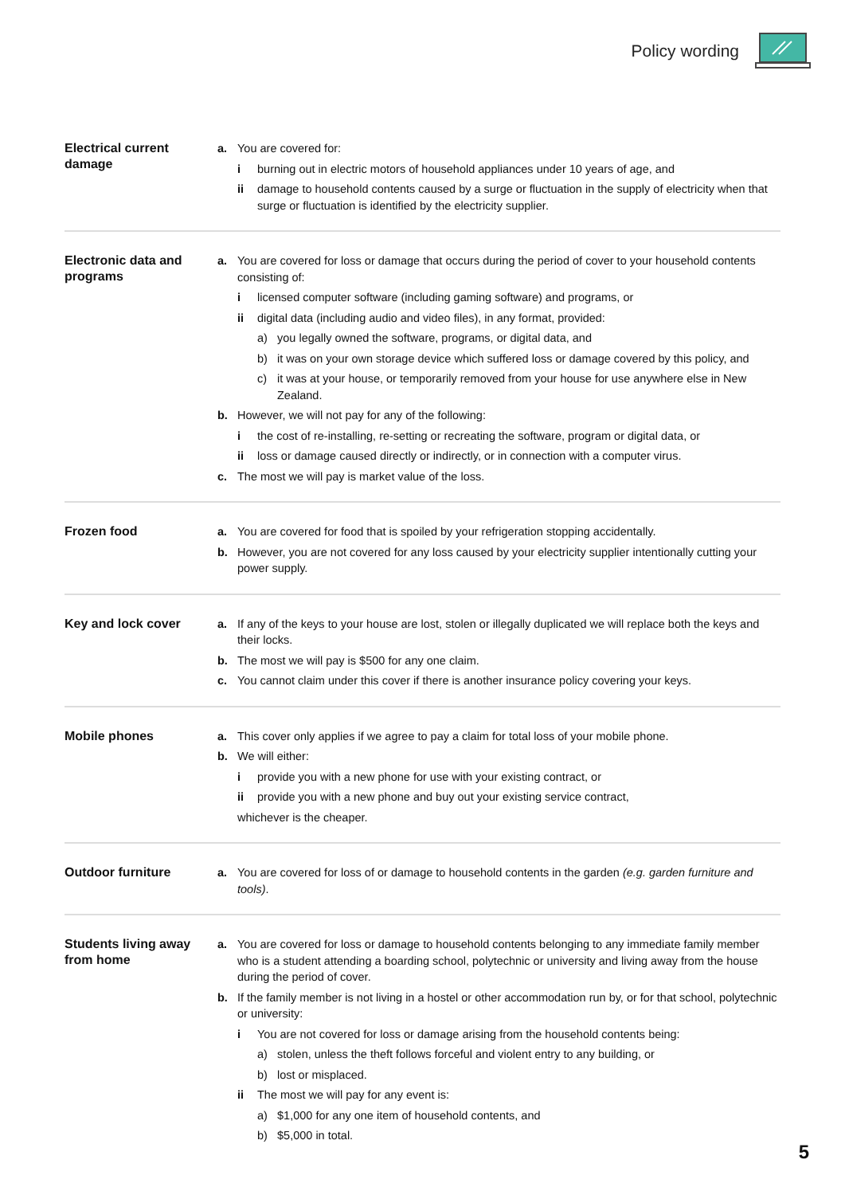Policy wording
Electrical current damage
a. You are covered for:
i burning out in electric motors of household appliances under 10 years of age, and
ii damage to household contents caused by a surge or fluctuation in the supply of electricity when that surge or fluctuation is identified by the electricity supplier.
Electronic data and programs
a. You are covered for loss or damage that occurs during the period of cover to your household contents consisting of:
i licensed computer software (including gaming software) and programs, or
ii digital data (including audio and video files), in any format, provided:
a) you legally owned the software, programs, or digital data, and
b) it was on your own storage device which suffered loss or damage covered by this policy, and
c) it was at your house, or temporarily removed from your house for use anywhere else in New Zealand.
b. However, we will not pay for any of the following:
i the cost of re-installing, re-setting or recreating the software, program or digital data, or
ii loss or damage caused directly or indirectly, or in connection with a computer virus.
c. The most we will pay is market value of the loss.
Frozen food
a. You are covered for food that is spoiled by your refrigeration stopping accidentally.
b. However, you are not covered for any loss caused by your electricity supplier intentionally cutting your power supply.
Key and lock cover
a. If any of the keys to your house are lost, stolen or illegally duplicated we will replace both the keys and their locks.
b. The most we will pay is $500 for any one claim.
c. You cannot claim under this cover if there is another insurance policy covering your keys.
Mobile phones
a. This cover only applies if we agree to pay a claim for total loss of your mobile phone.
b. We will either:
i provide you with a new phone for use with your existing contract, or
ii provide you with a new phone and buy out your existing service contract,
whichever is the cheaper.
Outdoor furniture
a. You are covered for loss of or damage to household contents in the garden (e.g. garden furniture and tools).
Students living away from home
a. You are covered for loss or damage to household contents belonging to any immediate family member who is a student attending a boarding school, polytechnic or university and living away from the house during the period of cover.
b. If the family member is not living in a hostel or other accommodation run by, or for that school, polytechnic or university:
i You are not covered for loss or damage arising from the household contents being:
a) stolen, unless the theft follows forceful and violent entry to any building, or
b) lost or misplaced.
ii The most we will pay for any event is:
a) $1,000 for any one item of household contents, and
b) $5,000 in total.
5